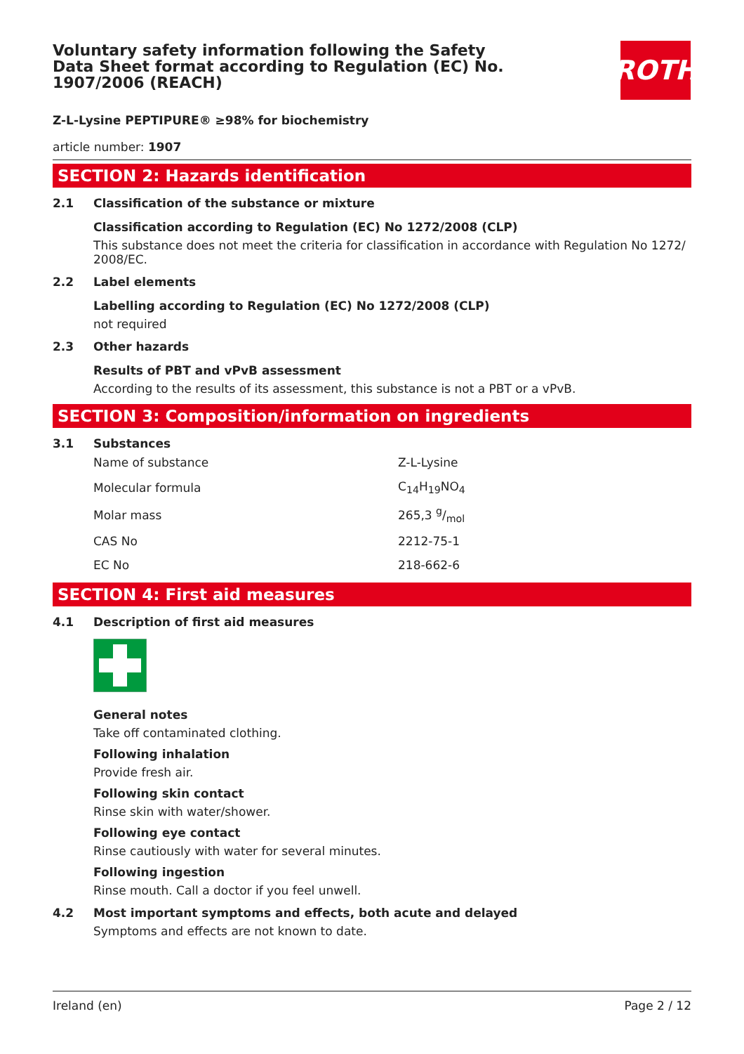Voluntary safety information following the Safety Data Sheet format according to Regulation (EC) No. 1907/2006 (REACH)
ROTH
Z-L-Lysine PEPTIPURE® ≥98% for biochemistry
article number: 1907
SECTION 2: Hazards identification
2.1 Classification of the substance or mixture
Classification according to Regulation (EC) No 1272/2008 (CLP)
This substance does not meet the criteria for classification in accordance with Regulation No 1272/ 2008/EC.
2.2 Label elements
Labelling according to Regulation (EC) No 1272/2008 (CLP)
not required
2.3 Other hazards
Results of PBT and vPvB assessment
According to the results of its assessment, this substance is not a PBT or a vPvB.
SECTION 3: Composition/information on ingredients
3.1 Substances
| Name of substance | Z-L-Lysine |
| Molecular formula | C<sub>14</sub>H<sub>19</sub>NO<sub>4</sub> |
| Molar mass | 265,3 g/mol |
| CAS No | 2212-75-1 |
| EC No | 218-662-6 |
SECTION 4: First aid measures
4.1 Description of first aid measures
General notes
Take off contaminated clothing.
Following inhalation
Provide fresh air.
Following skin contact
Rinse skin with water/shower.
Following eye contact
Rinse cautiously with water for several minutes.
Following ingestion
Rinse mouth. Call a doctor if you feel unwell.
4.2 Most important symptoms and effects, both acute and delayed
Symptoms and effects are not known to date.
Ireland (en) Page 2 / 12